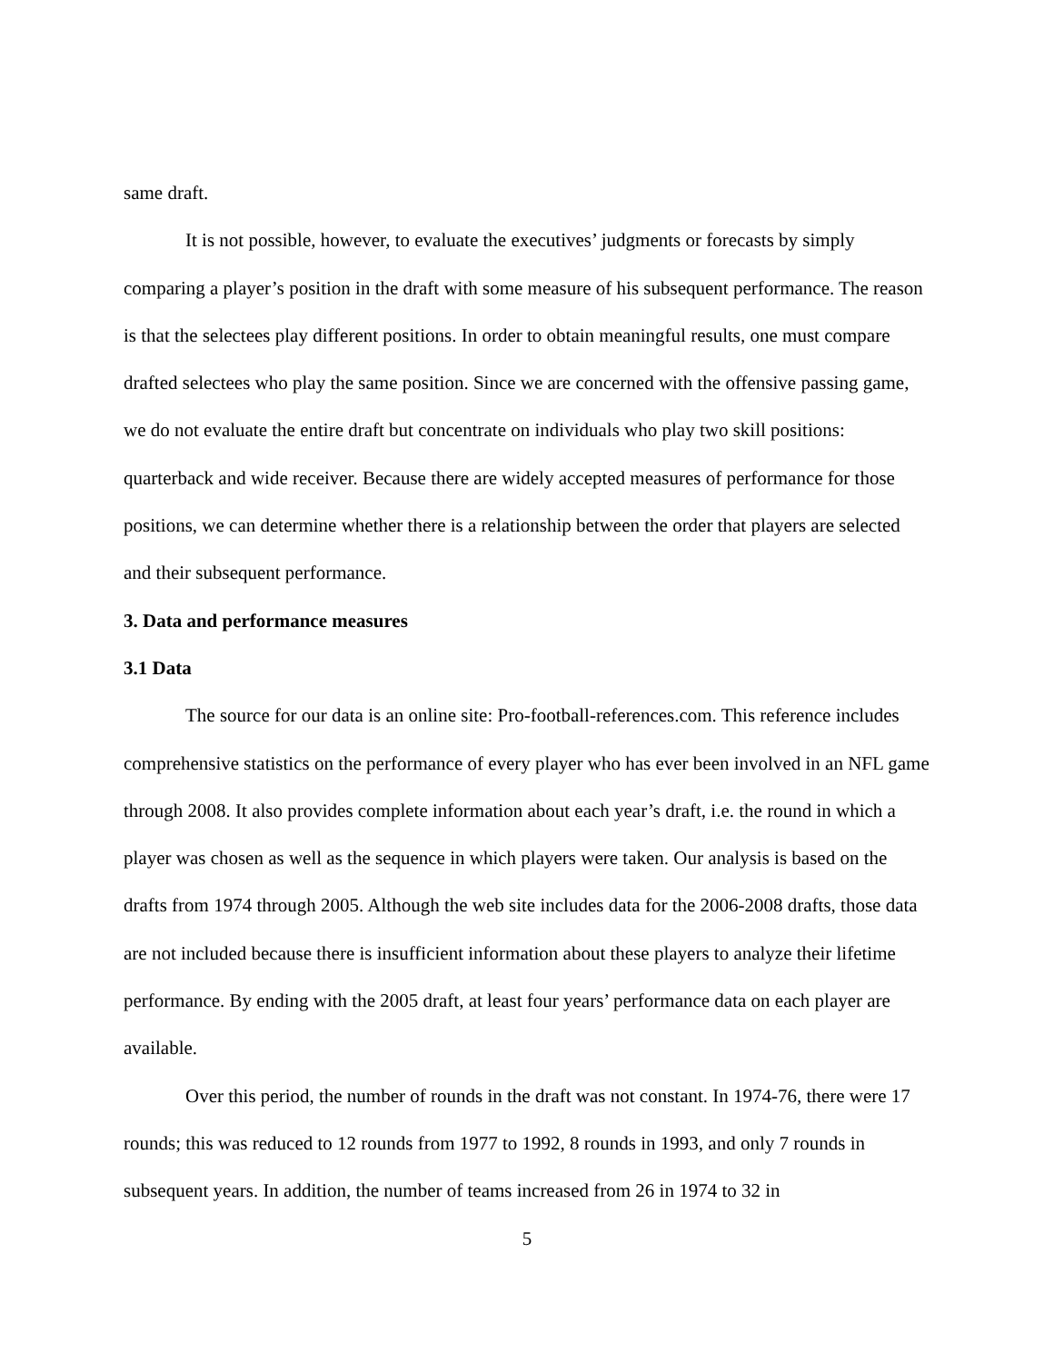same draft.
It is not possible, however, to evaluate the executives’ judgments or forecasts by simply comparing a player’s position in the draft with some measure of his subsequent performance. The reason is that the selectees play different positions. In order to obtain meaningful results, one must compare drafted selectees who play the same position. Since we are concerned with the offensive passing game, we do not evaluate the entire draft but concentrate on individuals who play two skill positions: quarterback and wide receiver. Because there are widely accepted measures of performance for those positions, we can determine whether there is a relationship between the order that players are selected and their subsequent performance.
3. Data and performance measures
3.1 Data
The source for our data is an online site: Pro-football-references.com. This reference includes comprehensive statistics on the performance of every player who has ever been involved in an NFL game through 2008. It also provides complete information about each year’s draft, i.e. the round in which a player was chosen as well as the sequence in which players were taken. Our analysis is based on the drafts from 1974 through 2005. Although the web site includes data for the 2006-2008 drafts, those data are not included because there is insufficient information about these players to analyze their lifetime performance. By ending with the 2005 draft, at least four years’ performance data on each player are available.
Over this period, the number of rounds in the draft was not constant. In 1974-76, there were 17 rounds; this was reduced to 12 rounds from 1977 to 1992, 8 rounds in 1993, and only 7 rounds in subsequent years. In addition, the number of teams increased from 26 in 1974 to 32 in
5